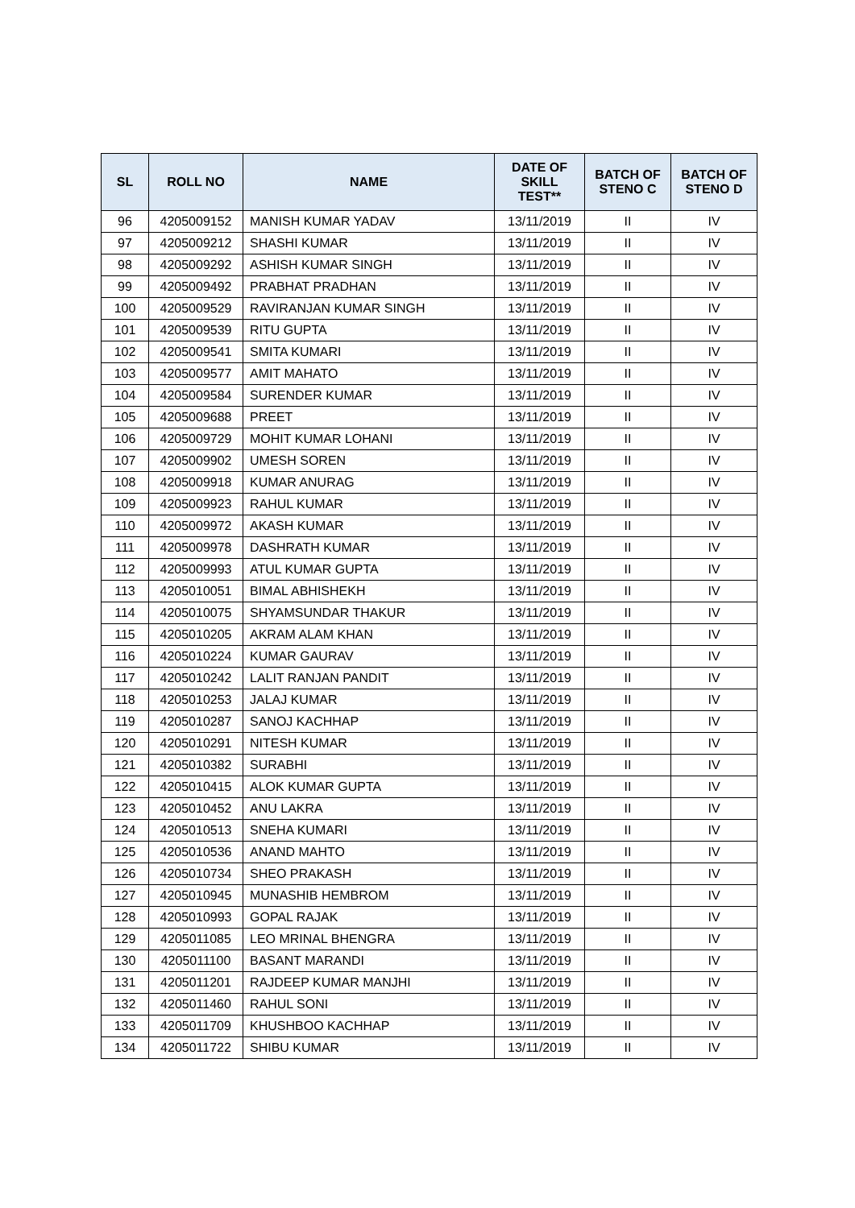| SL | ROLL NO | NAME | DATE OF SKILL TEST** | BATCH OF STENO C | BATCH OF STENO D |
| --- | --- | --- | --- | --- | --- |
| 96 | 4205009152 | MANISH KUMAR YADAV | 13/11/2019 | II | IV |
| 97 | 4205009212 | SHASHI KUMAR | 13/11/2019 | II | IV |
| 98 | 4205009292 | ASHISH KUMAR SINGH | 13/11/2019 | II | IV |
| 99 | 4205009492 | PRABHAT PRADHAN | 13/11/2019 | II | IV |
| 100 | 4205009529 | RAVIRANJAN KUMAR SINGH | 13/11/2019 | II | IV |
| 101 | 4205009539 | RITU GUPTA | 13/11/2019 | II | IV |
| 102 | 4205009541 | SMITA KUMARI | 13/11/2019 | II | IV |
| 103 | 4205009577 | AMIT MAHATO | 13/11/2019 | II | IV |
| 104 | 4205009584 | SURENDER KUMAR | 13/11/2019 | II | IV |
| 105 | 4205009688 | PREET | 13/11/2019 | II | IV |
| 106 | 4205009729 | MOHIT KUMAR LOHANI | 13/11/2019 | II | IV |
| 107 | 4205009902 | UMESH SOREN | 13/11/2019 | II | IV |
| 108 | 4205009918 | KUMAR ANURAG | 13/11/2019 | II | IV |
| 109 | 4205009923 | RAHUL KUMAR | 13/11/2019 | II | IV |
| 110 | 4205009972 | AKASH KUMAR | 13/11/2019 | II | IV |
| 111 | 4205009978 | DASHRATH KUMAR | 13/11/2019 | II | IV |
| 112 | 4205009993 | ATUL KUMAR GUPTA | 13/11/2019 | II | IV |
| 113 | 4205010051 | BIMAL ABHISHEKH | 13/11/2019 | II | IV |
| 114 | 4205010075 | SHYAMSUNDAR THAKUR | 13/11/2019 | II | IV |
| 115 | 4205010205 | AKRAM ALAM KHAN | 13/11/2019 | II | IV |
| 116 | 4205010224 | KUMAR GAURAV | 13/11/2019 | II | IV |
| 117 | 4205010242 | LALIT RANJAN PANDIT | 13/11/2019 | II | IV |
| 118 | 4205010253 | JALAJ KUMAR | 13/11/2019 | II | IV |
| 119 | 4205010287 | SANOJ KACHHAP | 13/11/2019 | II | IV |
| 120 | 4205010291 | NITESH KUMAR | 13/11/2019 | II | IV |
| 121 | 4205010382 | SURABHI | 13/11/2019 | II | IV |
| 122 | 4205010415 | ALOK KUMAR GUPTA | 13/11/2019 | II | IV |
| 123 | 4205010452 | ANU LAKRA | 13/11/2019 | II | IV |
| 124 | 4205010513 | SNEHA KUMARI | 13/11/2019 | II | IV |
| 125 | 4205010536 | ANAND MAHTO | 13/11/2019 | II | IV |
| 126 | 4205010734 | SHEO PRAKASH | 13/11/2019 | II | IV |
| 127 | 4205010945 | MUNASHIB HEMBROM | 13/11/2019 | II | IV |
| 128 | 4205010993 | GOPAL RAJAK | 13/11/2019 | II | IV |
| 129 | 4205011085 | LEO MRINAL BHENGRA | 13/11/2019 | II | IV |
| 130 | 4205011100 | BASANT MARANDI | 13/11/2019 | II | IV |
| 131 | 4205011201 | RAJDEEP KUMAR MANJHI | 13/11/2019 | II | IV |
| 132 | 4205011460 | RAHUL SONI | 13/11/2019 | II | IV |
| 133 | 4205011709 | KHUSHBOO KACHHAP | 13/11/2019 | II | IV |
| 134 | 4205011722 | SHIBU KUMAR | 13/11/2019 | II | IV |